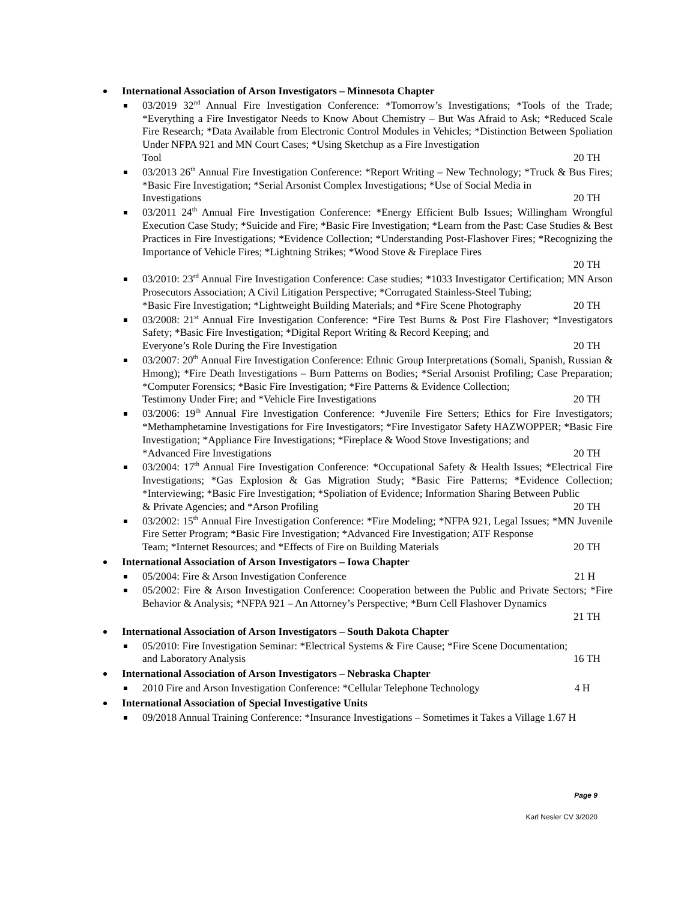International Association of Arson Investigators – Minnesota Chapter
03/2019 32<sup>nd</sup> Annual Fire Investigation Conference: *Tomorrow’s Investigations; *Tools of the Trade; *Everything a Fire Investigator Needs to Know About Chemistry – But Was Afraid to Ask; *Reduced Scale Fire Research; *Data Available from Electronic Control Modules in Vehicles; *Distinction Between Spoliation Under NFPA 921 and MN Court Cases; *Using Sketchup as a Fire Investigation
Tool 20 TH
03/2013 26<sup>th</sup> Annual Fire Investigation Conference: *Report Writing – New Technology; *Truck & Bus Fires; *Basic Fire Investigation; *Serial Arsonist Complex Investigations; *Use of Social Media in
Investigations 20 TH
03/2011 24<sup>th</sup> Annual Fire Investigation Conference: *Energy Efficient Bulb Issues; Willingham Wrongful Execution Case Study; *Suicide and Fire; *Basic Fire Investigation; *Learn from the Past: Case Studies & Best Practices in Fire Investigations; *Evidence Collection; *Understanding Post-Flashover Fires; *Recognizing the Importance of Vehicle Fires; *Lightning Strikes; *Wood Stove & Fireplace Fires
20 TH
03/2010: 23<sup>rd</sup> Annual Fire Investigation Conference: Case studies; *1033 Investigator Certification; MN Arson Prosecutors Association; A Civil Litigation Perspective; *Corrugated Stainless-Steel Tubing;
*Basic Fire Investigation; *Lightweight Building Materials; and *Fire Scene Photography 20 TH
03/2008: 21<sup>st</sup> Annual Fire Investigation Conference: *Fire Test Burns & Post Fire Flashover; *Investigators Safety; *Basic Fire Investigation; *Digital Report Writing & Record Keeping; and
Everyone’s Role During the Fire Investigation 20 TH
03/2007: 20<sup>th</sup> Annual Fire Investigation Conference: Ethnic Group Interpretations (Somali, Spanish, Russian & Hmong); *Fire Death Investigations – Burn Patterns on Bodies; *Serial Arsonist Profiling; Case Preparation; *Computer Forensics; *Basic Fire Investigation; *Fire Patterns & Evidence Collection;
Testimony Under Fire; and *Vehicle Fire Investigations 20 TH
03/2006: 19<sup>th</sup> Annual Fire Investigation Conference: *Juvenile Fire Setters; Ethics for Fire Investigators; *Methamphetamine Investigations for Fire Investigators; *Fire Investigator Safety HAZWOPPER; *Basic Fire Investigation; *Appliance Fire Investigations; *Fireplace & Wood Stove Investigations; and
*Advanced Fire Investigations 20 TH
03/2004: 17<sup>th</sup> Annual Fire Investigation Conference: *Occupational Safety & Health Issues; *Electrical Fire Investigations; *Gas Explosion & Gas Migration Study; *Basic Fire Patterns; *Evidence Collection; *Interviewing; *Basic Fire Investigation; *Spoliation of Evidence; Information Sharing Between Public
& Private Agencies; and *Arson Profiling 20 TH
03/2002: 15<sup>th</sup> Annual Fire Investigation Conference: *Fire Modeling; *NFPA 921, Legal Issues; *MN Juvenile Fire Setter Program; *Basic Fire Investigation; *Advanced Fire Investigation; ATF Response
Team; *Internet Resources; and *Effects of Fire on Building Materials 20 TH
International Association of Arson Investigators – Iowa Chapter
05/2004: Fire & Arson Investigation Conference 21 H
05/2002: Fire & Arson Investigation Conference: Cooperation between the Public and Private Sectors; *Fire Behavior & Analysis; *NFPA 921 – An Attorney’s Perspective; *Burn Cell Flashover Dynamics
21 TH
International Association of Arson Investigators – South Dakota Chapter
05/2010: Fire Investigation Seminar: *Electrical Systems & Fire Cause; *Fire Scene Documentation;
and Laboratory Analysis 16 TH
International Association of Arson Investigators – Nebraska Chapter
2010 Fire and Arson Investigation Conference: *Cellular Telephone Technology 4 H
International Association of Special Investigative Units
09/2018 Annual Training Conference: *Insurance Investigations – Sometimes it Takes a Village 1.67 H
Page 9
Karl Nesler CV 3/2020